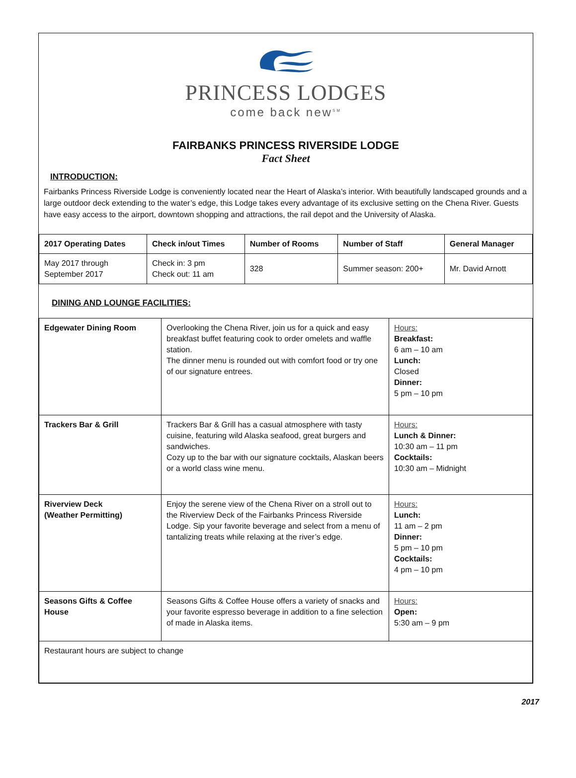PRINCESS LODGES
come back new<sup>SM</sup>
FAIRBANKS PRINCESS RIVERSIDE LODGE
Fact Sheet
INTRODUCTION:
Fairbanks Princess Riverside Lodge is conveniently located near the Heart of Alaska’s interior. With beautifully landscaped grounds and a large outdoor deck extending to the water’s edge, this Lodge takes every advantage of its exclusive setting on the Chena River. Guests have easy access to the airport, downtown shopping and attractions, the rail depot and the University of Alaska.
| 2017 Operating Dates | Check in/out Times | Number of Rooms | Number of Staff | General Manager |
| --- | --- | --- | --- | --- |
| May 2017 through September 2017 | Check in: 3 pm Check out: 11 am | 328 | Summer season: 200+ | Mr. David Arnott |
DINING AND LOUNGE FACILITIES:
| Edgewater Dining Room | Overlooking the Chena River, join us for a quick and easy breakfast buffet featuring cook to order omelets and waffle station. The dinner menu is rounded out with comfort food or try one of our signature entrees. | Hours: Breakfast: 6 am – 10 am Lunch: Closed Dinner: 5 pm – 10 pm |
| Trackers Bar & Grill | Trackers Bar & Grill has a casual atmosphere with tasty cuisine, featuring wild Alaska seafood, great burgers and sandwiches. Cozy up to the bar with our signature cocktails, Alaskan beers or a world class wine menu. | Hours: Lunch & Dinner: 10:30 am – 11 pm Cocktails: 10:30 am – Midnight |
| Riverview Deck (Weather Permitting) | Enjoy the serene view of the Chena River on a stroll out to the Riverview Deck of the Fairbanks Princess Riverside Lodge. Sip your favorite beverage and select from a menu of tantalizing treats while relaxing at the river’s edge. | Hours: Lunch: 11 am – 2 pm Dinner: 5 pm – 10 pm Cocktails: 4 pm – 10 pm |
| Seasons Gifts & Coffee House | Seasons Gifts & Coffee House offers a variety of snacks and your favorite espresso beverage in addition to a fine selection of made in Alaska items. | Hours: Open: 5:30 am – 9 pm |
| Restaurant hours are subject to change | | |
2017